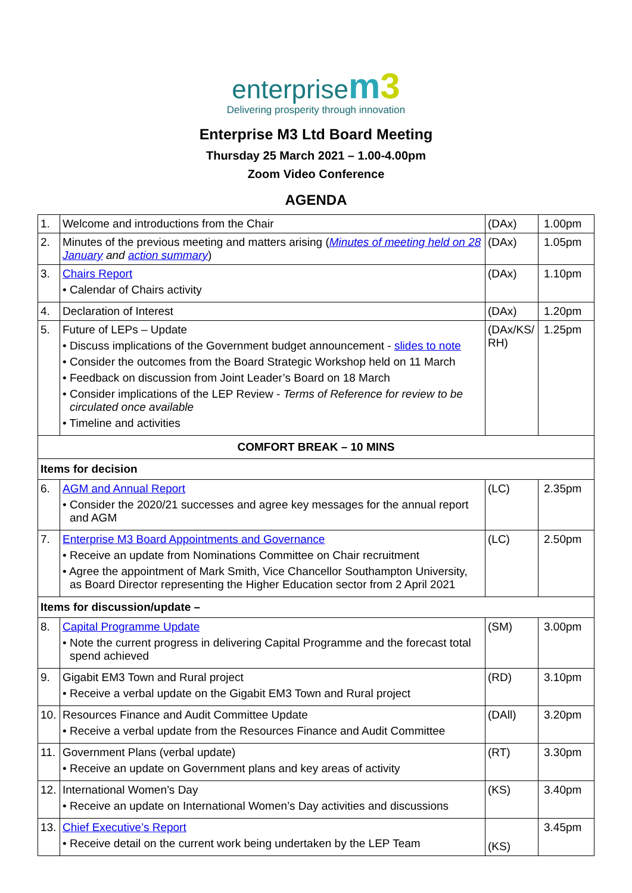enterprise m 3
Delivering prosperity through innovation
Enterprise M3 Ltd Board Meeting
Thursday 25 March 2021 – 1.00-4.00pm
Zoom Video Conference
AGENDA
| 1. | Welcome and introductions from the Chair | (DAx) | 1.00pm |
| 2. | Minutes of the previous meeting and matters arising ( Minutes of meeting held on 28 January and action summary ) | (DAx) | 1.05pm |
| 3. | Chairs Report • Calendar of Chairs activity | (DAx) | 1.10pm |
| 4. | Declaration of Interest | (DAx) | 1.20pm |
| 5. | Future of LEPs – Update • Discuss implications of the Government budget announcement - slides to note • Consider the outcomes from the Board Strategic Workshop held on 11 March • Feedback on discussion from Joint Leader’s Board on 18 March • Consider implications of the LEP Review - Terms of Reference for review to be circulated once available • Timeline and activities | (DAx/KS/ RH) | 1.25pm |
| COMFORT BREAK – 10 MINS | | | |
| Items for decision | | | |
| 6. | AGM and Annual Report • Consider the 2020/21 successes and agree key messages for the annual report and AGM | (LC) | 2.35pm |
| 7. | Enterprise M3 Board Appointments and Governance • Receive an update from Nominations Committee on Chair recruitment • Agree the appointment of Mark Smith, Vice Chancellor Southampton University, as Board Director representing the Higher Education sector from 2 April 2021 | (LC) | 2.50pm |
| Items for discussion/update – | | | |
| 8. | Capital Programme Update • Note the current progress in delivering Capital Programme and the forecast total spend achieved | (SM) | 3.00pm |
| 9. | Gigabit EM3 Town and Rural project • Receive a verbal update on the Gigabit EM3 Town and Rural project | (RD) | 3.10pm |
| 10. | Resources Finance and Audit Committee Update • Receive a verbal update from the Resources Finance and Audit Committee | (DAll) | 3.20pm |
| 11. | Government Plans (verbal update) • Receive an update on Government plans and key areas of activity | (RT) | 3.30pm |
| 12. | International Women’s Day • Receive an update on International Women’s Day activities and discussions | (KS) | 3.40pm |
| 13. | Chief Executive’s Report • Receive detail on the current work being undertaken by the LEP Team | (KS) | 3.45pm |